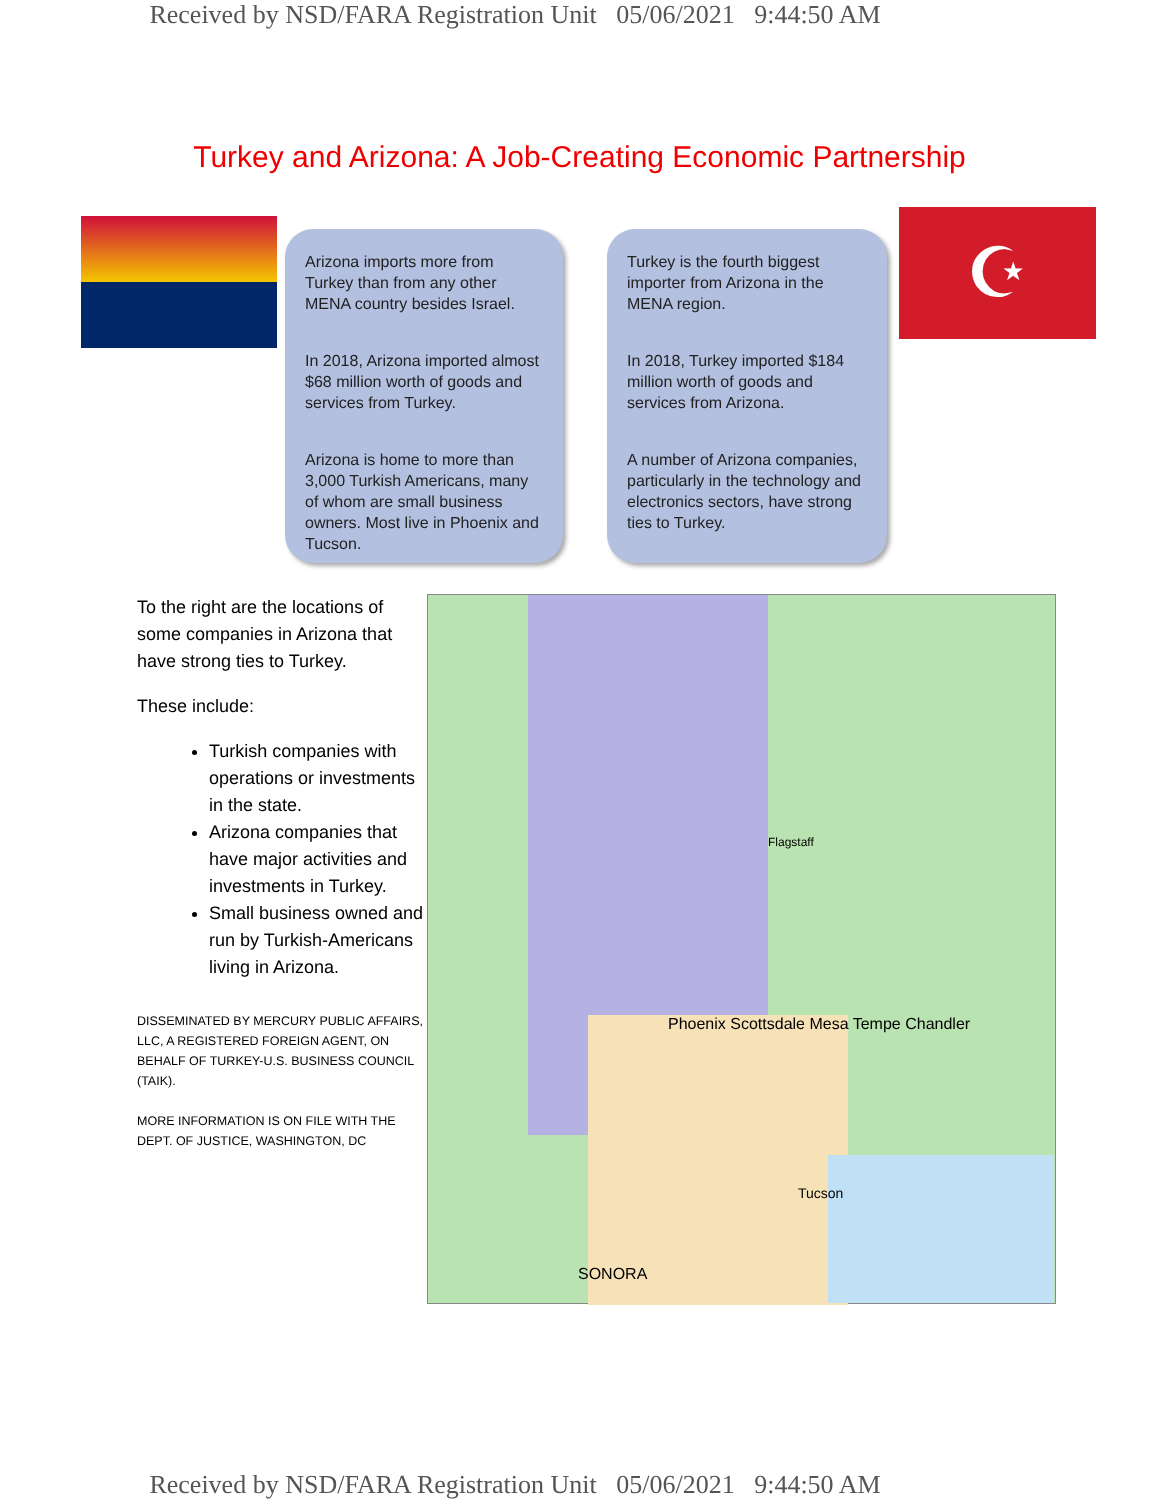Received by NSD/FARA Registration Unit 05/06/2021 9:44:50 AM
Turkey and Arizona: A Job-Creating Economic Partnership
Arizona imports more from Turkey than from any other MENA country besides Israel.
In 2018, Arizona imported almost $68 million worth of goods and services from Turkey.
Arizona is home to more than 3,000 Turkish Americans, many of whom are small business owners. Most live in Phoenix and Tucson.
Turkey is the fourth biggest importer from Arizona in the MENA region.
In 2018, Turkey imported $184 million worth of goods and services from Arizona.
A number of Arizona companies, particularly in the technology and electronics sectors, have strong ties to Turkey.
☪
To the right are the locations of some companies in Arizona that have strong ties to Turkey.
These include:
Turkish companies with operations or investments in the state.
Arizona companies that have major activities and investments in Turkey.
Small business owned and run by Turkish-Americans living in Arizona.
DISSEMINATED BY MERCURY PUBLIC AFFAIRS, LLC, A REGISTERED FOREIGN AGENT, ON BEHALF OF TURKEY-U.S. BUSINESS COUNCIL (TAIK).
MORE INFORMATION IS ON FILE WITH THE DEPT. OF JUSTICE, WASHINGTON, DC
Phoenix Scottsdale Mesa Tempe Chandler
Flagstaff
Tucson
SONORA
Received by NSD/FARA Registration Unit 05/06/2021 9:44:50 AM